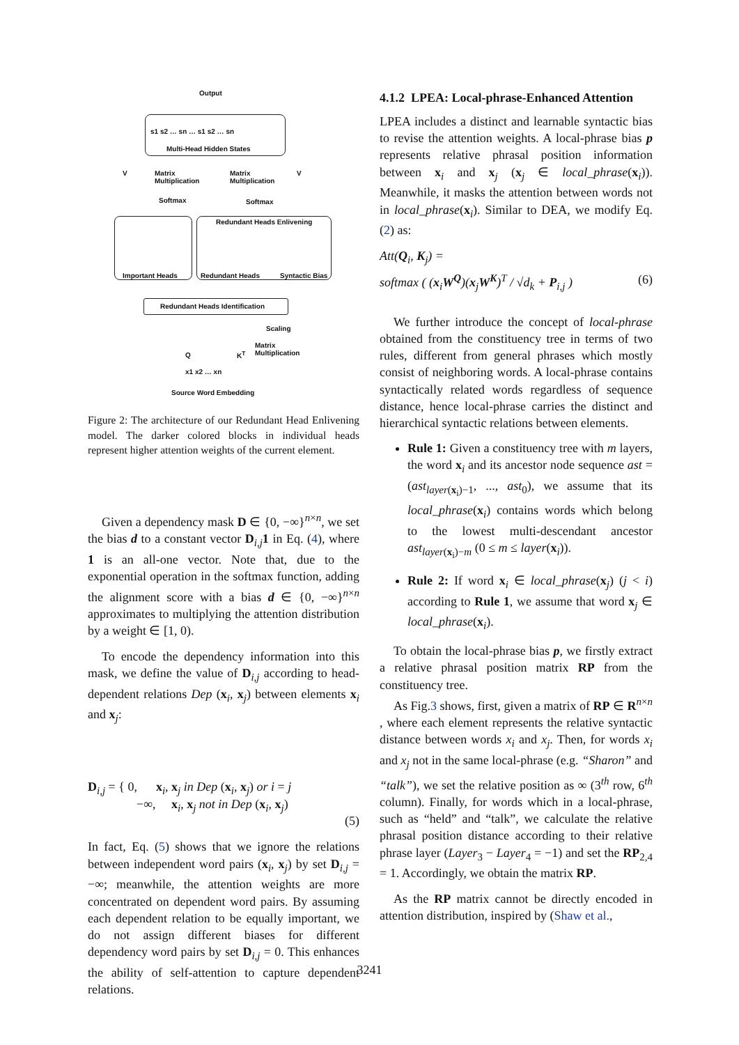Output
Multi-Head Hidden States
s1 s2 … sn … s1 s2 … sn
V
Matrix
Multiplication
Matrix
Multiplication
V
Softmax Softmax
Redundant Heads Enlivening
Important Heads Redundant Heads Syntactic Bias
Redundant Heads Identification
Scaling
Q K<sup>T</sup>
Matrix
Multiplication
x1 x2 … xn
Source Word Embedding
Figure 2: The architecture of our Redundant Head Enlivening model. The darker colored blocks in individual heads represent higher attention weights of the current element.
Given a dependency mask D ∈ {0, −∞}<sup>n×n</sup>, we set the bias d to a constant vector D<sub>i,j</sub>1 in Eq. (4), where 1 is an all-one vector. Note that, due to the exponential operation in the softmax function, adding the alignment score with a bias d ∈ {0, −∞}<sup>n×n</sup> approximates to multiplying the attention distribution by a weight ∈ [1, 0).
To encode the dependency information into this mask, we define the value of D<sub>i,j</sub> according to head-dependent relations Dep (x<sub>i</sub>, x<sub>j</sub>) between elements x<sub>i</sub> and x<sub>j</sub>:
D<sub>i,j</sub> = { 0, x<sub>i</sub>, x<sub>j</sub> in Dep (x<sub>i</sub>, x<sub>j</sub>) or i = j
−∞, x<sub>i</sub>, x<sub>j</sub> not in Dep (x<sub>i</sub>, x<sub>j</sub>)
(5)
In fact, Eq. (5) shows that we ignore the relations between independent word pairs (x<sub>i</sub>, x<sub>j</sub>) by set D<sub>i,j</sub> = −∞; meanwhile, the attention weights are more concentrated on dependent word pairs. By assuming each dependent relation to be equally important, we do not assign different biases for different dependency word pairs by set D<sub>i,j</sub> = 0. This enhances the ability of self-attention to capture dependent relations.
4.1.2 LPEA: Local-phrase-Enhanced Attention
LPEA includes a distinct and learnable syntactic bias to revise the attention weights. A local-phrase bias p represents relative phrasal position information between x<sub>i</sub> and x<sub>j</sub> (x<sub>j</sub> ∈ local_phrase(x<sub>i</sub>)). Meanwhile, it masks the attention between words not in local_phrase(x<sub>i</sub>). Similar to DEA, we modify Eq. (2) as:
Att(Q<sub>i</sub>, K<sub>j</sub>) =
softmax ( (x<sub>i</sub>W<sup>Q</sup>)(x<sub>j</sub>W<sup>K</sup>)<sup>T</sup> / √d<sub>k</sub> + P<sub>i,j</sub> ) (6)
We further introduce the concept of local-phrase obtained from the constituency tree in terms of two rules, different from general phrases which mostly consist of neighboring words. A local-phrase contains syntactically related words regardless of sequence distance, hence local-phrase carries the distinct and hierarchical syntactic relations between elements.
Rule 1: Given a constituency tree with m layers, the word x<sub>i</sub> and its ancestor node sequence ast = (ast<sub>layer(x<sub>i</sub>)−1</sub>, ..., ast<sub>0</sub>), we assume that its local_phrase(x<sub>i</sub>) contains words which belong to the lowest multi-descendant ancestor ast<sub>layer(x<sub>i</sub>)−m</sub> (0 ≤ m ≤ layer(x<sub>i</sub>)).
Rule 2: If word x<sub>i</sub> ∈ local_phrase(x<sub>j</sub>) (j < i) according to Rule 1, we assume that word x<sub>j</sub> ∈ local_phrase(x<sub>i</sub>).
To obtain the local-phrase bias p, we firstly extract a relative phrasal position matrix RP from the constituency tree.
As Fig.3 shows, first, given a matrix of RP ∈ R<sup>n×n</sup> , where each element represents the relative syntactic distance between words x<sub>i</sub> and x<sub>j</sub>. Then, for words x<sub>i</sub> and x<sub>j</sub> not in the same local-phrase (e.g. “Sharon” and “talk”), we set the relative position as ∞ (3<sup>th</sup> row, 6<sup>th</sup> column). Finally, for words which in a local-phrase, such as “held” and “talk”, we calculate the relative phrasal position distance according to their relative phrase layer (Layer<sub>3</sub> − Layer<sub>4</sub> = −1) and set the RP<sub>2,4</sub> = 1. Accordingly, we obtain the matrix RP.
As the RP matrix cannot be directly encoded in attention distribution, inspired by (Shaw et al.,
3241